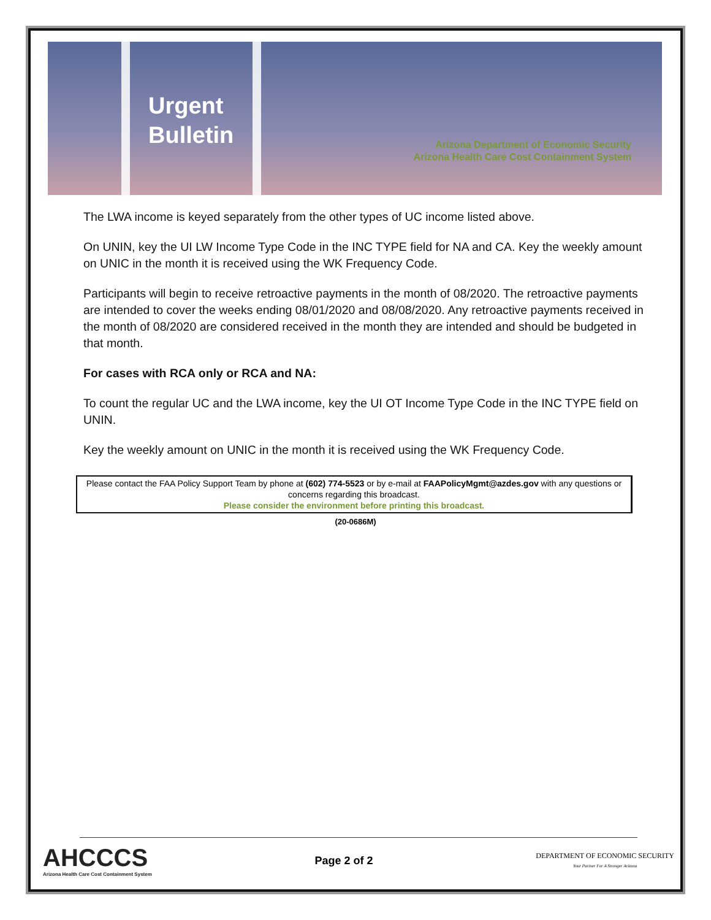Urgent Bulletin
Arizona Department of Economic Security
Arizona Health Care Cost Containment System
The LWA income is keyed separately from the other types of UC income listed above.
On UNIN, key the UI LW Income Type Code in the INC TYPE field for NA and CA. Key the weekly amount on UNIC in the month it is received using the WK Frequency Code.
Participants will begin to receive retroactive payments in the month of 08/2020. The retroactive payments are intended to cover the weeks ending 08/01/2020 and 08/08/2020. Any retroactive payments received in the month of 08/2020 are considered received in the month they are intended and should be budgeted in that month.
For cases with RCA only or RCA and NA:
To count the regular UC and the LWA income, key the UI OT Income Type Code in the INC TYPE field on UNIN.
Key the weekly amount on UNIC in the month it is received using the WK Frequency Code.
Please contact the FAA Policy Support Team by phone at (602) 774-5523 or by e-mail at FAAPolicyMgmt@azdes.gov with any questions or concerns regarding this broadcast.
Please consider the environment before printing this broadcast.
(20-0686M)
AHCCCS
Arizona Health Care Cost Containment System
Page 2 of 2
DEPARTMENT OF ECONOMIC SECURITY
Your Partner For A Stronger Arizona